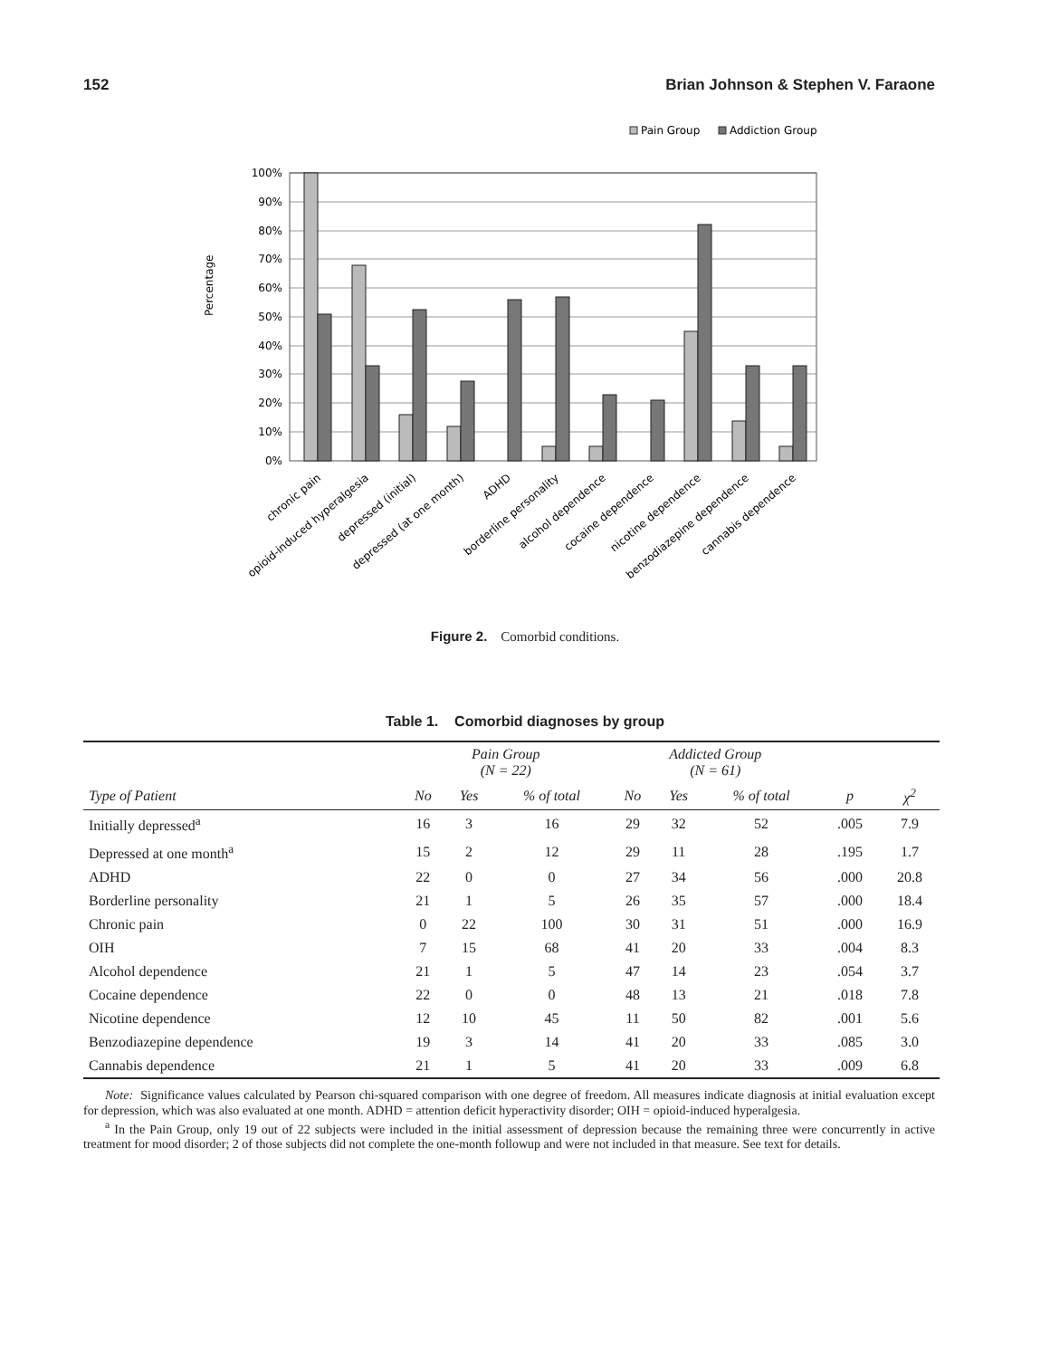152 Brian Johnson & Stephen V. Faraone
Pain Group
Addiction Group
Percentage
100%
90%
80%
70%
60%
50%
40%
30%
20%
10%
0%
chronic pain
opioid-induced hyperalgesia
depressed (initial)
depressed (at one month)
ADHD
borderline personality
alcohol dependence
cocaine dependence
nicotine dependence
benzodiazepine dependence
cannabis dependence
Figure 2. Comorbid conditions.
Table 1. Comorbid diagnoses by group
| | Pain Group (N = 22) | | | Addicted Group (N = 61) | | | | |
| --- | --- | --- | --- | --- | --- | --- | --- | --- |
| Type of Patient | No | Yes | % of total | No | Yes | % of total | p | χ<sup>2</sup> |
| Initially depressed<sup>a</sup> | 16 | 3 | 16 | 29 | 32 | 52 | .005 | 7.9 |
| Depressed at one month<sup>a</sup> | 15 | 2 | 12 | 29 | 11 | 28 | .195 | 1.7 |
| ADHD | 22 | 0 | 0 | 27 | 34 | 56 | .000 | 20.8 |
| Borderline personality | 21 | 1 | 5 | 26 | 35 | 57 | .000 | 18.4 |
| Chronic pain | 0 | 22 | 100 | 30 | 31 | 51 | .000 | 16.9 |
| OIH | 7 | 15 | 68 | 41 | 20 | 33 | .004 | 8.3 |
| Alcohol dependence | 21 | 1 | 5 | 47 | 14 | 23 | .054 | 3.7 |
| Cocaine dependence | 22 | 0 | 0 | 48 | 13 | 21 | .018 | 7.8 |
| Nicotine dependence | 12 | 10 | 45 | 11 | 50 | 82 | .001 | 5.6 |
| Benzodiazepine dependence | 19 | 3 | 14 | 41 | 20 | 33 | .085 | 3.0 |
| Cannabis dependence | 21 | 1 | 5 | 41 | 20 | 33 | .009 | 6.8 |
Note: Significance values calculated by Pearson chi-squared comparison with one degree of freedom. All measures indicate diagnosis at initial evaluation except for depression, which was also evaluated at one month. ADHD = attention deficit hyperactivity disorder; OIH = opioid-induced hyperalgesia.
<sup>a</sup> In the Pain Group, only 19 out of 22 subjects were included in the initial assessment of depression because the remaining three were concurrently in active treatment for mood disorder; 2 of those subjects did not complete the one-month followup and were not included in that measure. See text for details.